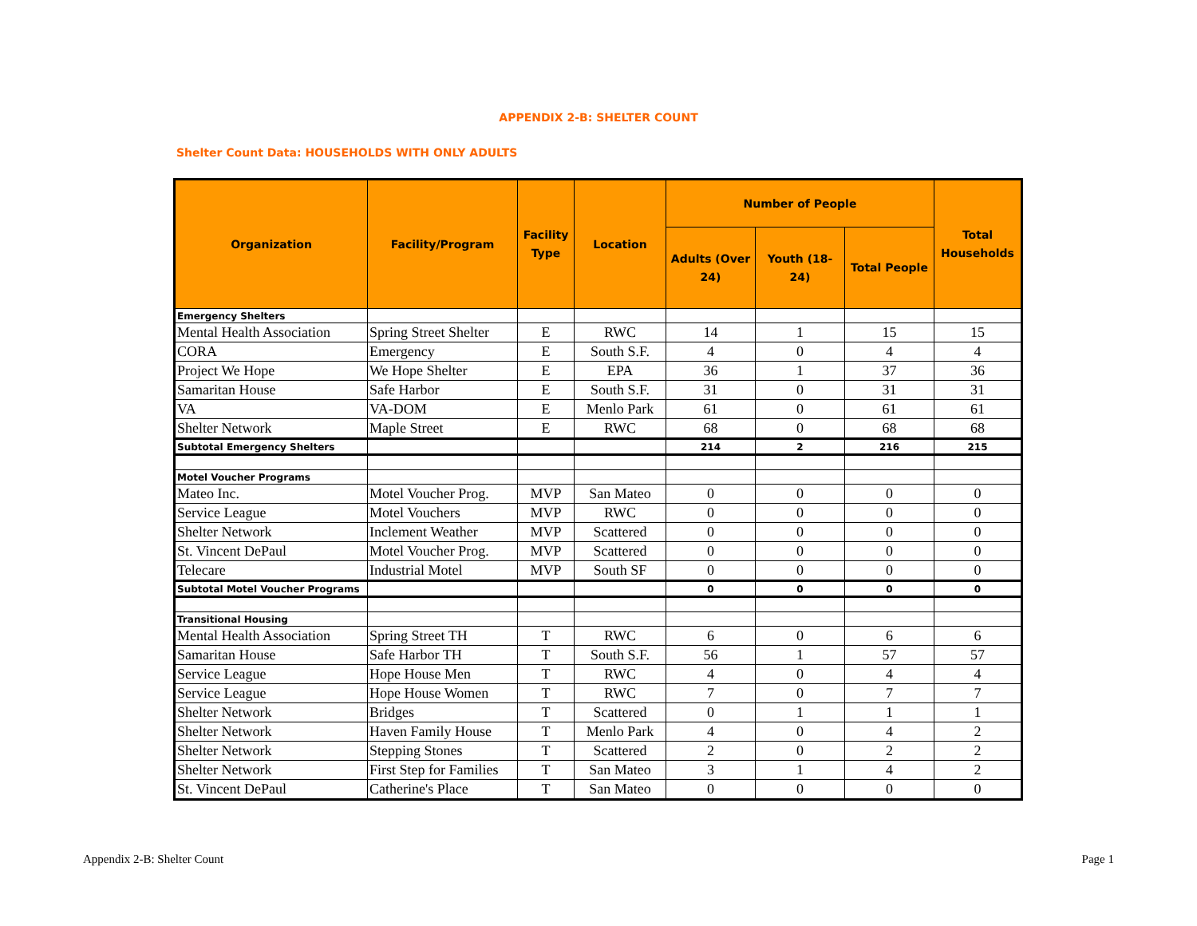APPENDIX 2-B: SHELTER COUNT
Shelter Count Data: HOUSEHOLDS WITH ONLY ADULTS
| Organization | Facility/Program | Facility Type | Location | Number of People | | | Total Households |
| --- | --- | --- | --- | --- | --- | --- | --- |
| | | | | Adults (Over 24) | Youth (18-24) | Total People | |
| Emergency Shelters | | | | | | | |
| Mental Health Association | Spring Street Shelter | E | RWC | 14 | 1 | 15 | 15 |
| CORA | Emergency | E | South S.F. | 4 | 0 | 4 | 4 |
| Project We Hope | We Hope Shelter | E | EPA | 36 | 1 | 37 | 36 |
| Samaritan House | Safe Harbor | E | South S.F. | 31 | 0 | 31 | 31 |
| VA | VA-DOM | E | Menlo Park | 61 | 0 | 61 | 61 |
| Shelter Network | Maple Street | E | RWC | 68 | 0 | 68 | 68 |
| Subtotal Emergency Shelters | | | | 214 | 2 | 216 | 215 |
| Motel Voucher Programs | | | | | | | |
| Mateo Inc. | Motel Voucher Prog. | MVP | San Mateo | 0 | 0 | 0 | 0 |
| Service League | Motel Vouchers | MVP | RWC | 0 | 0 | 0 | 0 |
| Shelter Network | Inclement Weather | MVP | Scattered | 0 | 0 | 0 | 0 |
| St. Vincent DePaul | Motel Voucher Prog. | MVP | Scattered | 0 | 0 | 0 | 0 |
| Telecare | Industrial Motel | MVP | South SF | 0 | 0 | 0 | 0 |
| Subtotal Motel Voucher Programs | | | | 0 | 0 | 0 | 0 |
| Transitional Housing | | | | | | | |
| Mental Health Association | Spring Street TH | T | RWC | 6 | 0 | 6 | 6 |
| Samaritan House | Safe Harbor TH | T | South S.F. | 56 | 1 | 57 | 57 |
| Service League | Hope House Men | T | RWC | 4 | 0 | 4 | 4 |
| Service League | Hope House Women | T | RWC | 7 | 0 | 7 | 7 |
| Shelter Network | Bridges | T | Scattered | 0 | 1 | 1 | 1 |
| Shelter Network | Haven Family House | T | Menlo Park | 4 | 0 | 4 | 2 |
| Shelter Network | Stepping Stones | T | Scattered | 2 | 0 | 2 | 2 |
| Shelter Network | First Step for Families | T | San Mateo | 3 | 1 | 4 | 2 |
| St. Vincent DePaul | Catherine's Place | T | San Mateo | 0 | 0 | 0 | 0 |
Appendix 2-B: Shelter Count Page 1